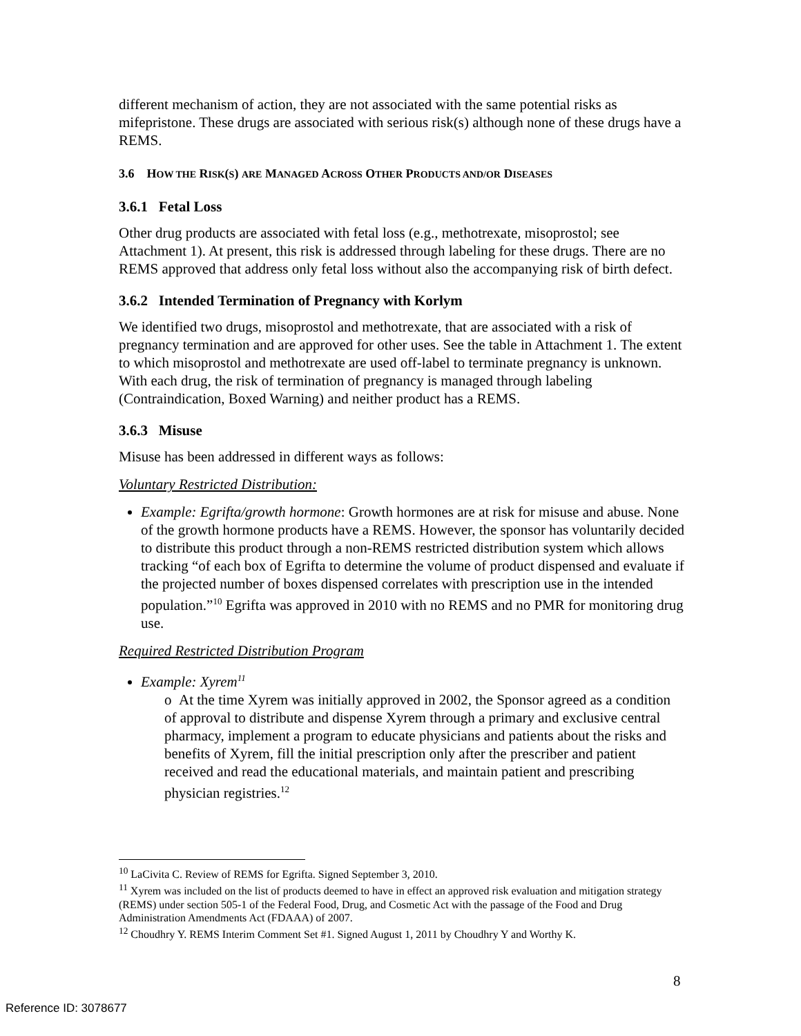different mechanism of action, they are not associated with the same potential risks as mifepristone. These drugs are associated with serious risk(s) although none of these drugs have a REMS.
3.6 HOW THE RISK(S) ARE MANAGED ACROSS OTHER PRODUCTS AND/OR DISEASES
3.6.1 Fetal Loss
Other drug products are associated with fetal loss (e.g., methotrexate, misoprostol; see Attachment 1). At present, this risk is addressed through labeling for these drugs. There are no REMS approved that address only fetal loss without also the accompanying risk of birth defect.
3.6.2 Intended Termination of Pregnancy with Korlym
We identified two drugs, misoprostol and methotrexate, that are associated with a risk of pregnancy termination and are approved for other uses. See the table in Attachment 1. The extent to which misoprostol and methotrexate are used off-label to terminate pregnancy is unknown. With each drug, the risk of termination of pregnancy is managed through labeling (Contraindication, Boxed Warning) and neither product has a REMS.
3.6.3 Misuse
Misuse has been addressed in different ways as follows:
Voluntary Restricted Distribution:
Example: Egrifta/growth hormone: Growth hormones are at risk for misuse and abuse. None of the growth hormone products have a REMS. However, the sponsor has voluntarily decided to distribute this product through a non-REMS restricted distribution system which allows tracking “of each box of Egrifta to determine the volume of product dispensed and evaluate if the projected number of boxes dispensed correlates with prescription use in the intended population.”<sup>10</sup> Egrifta was approved in 2010 with no REMS and no PMR for monitoring drug use.
Required Restricted Distribution Program
Example: Xyrem<sup>11</sup>
o At the time Xyrem was initially approved in 2002, the Sponsor agreed as a condition of approval to distribute and dispense Xyrem through a primary and exclusive central pharmacy, implement a program to educate physicians and patients about the risks and benefits of Xyrem, fill the initial prescription only after the prescriber and patient received and read the educational materials, and maintain patient and prescribing physician registries.<sup>12</sup>
<sup>10</sup> LaCivita C. Review of REMS for Egrifta. Signed September 3, 2010.
<sup>11</sup> Xyrem was included on the list of products deemed to have in effect an approved risk evaluation and mitigation strategy (REMS) under section 505-1 of the Federal Food, Drug, and Cosmetic Act with the passage of the Food and Drug Administration Amendments Act (FDAAA) of 2007.
<sup>12</sup> Choudhry Y. REMS Interim Comment Set #1. Signed August 1, 2011 by Choudhry Y and Worthy K.
8
Reference ID: 3078677